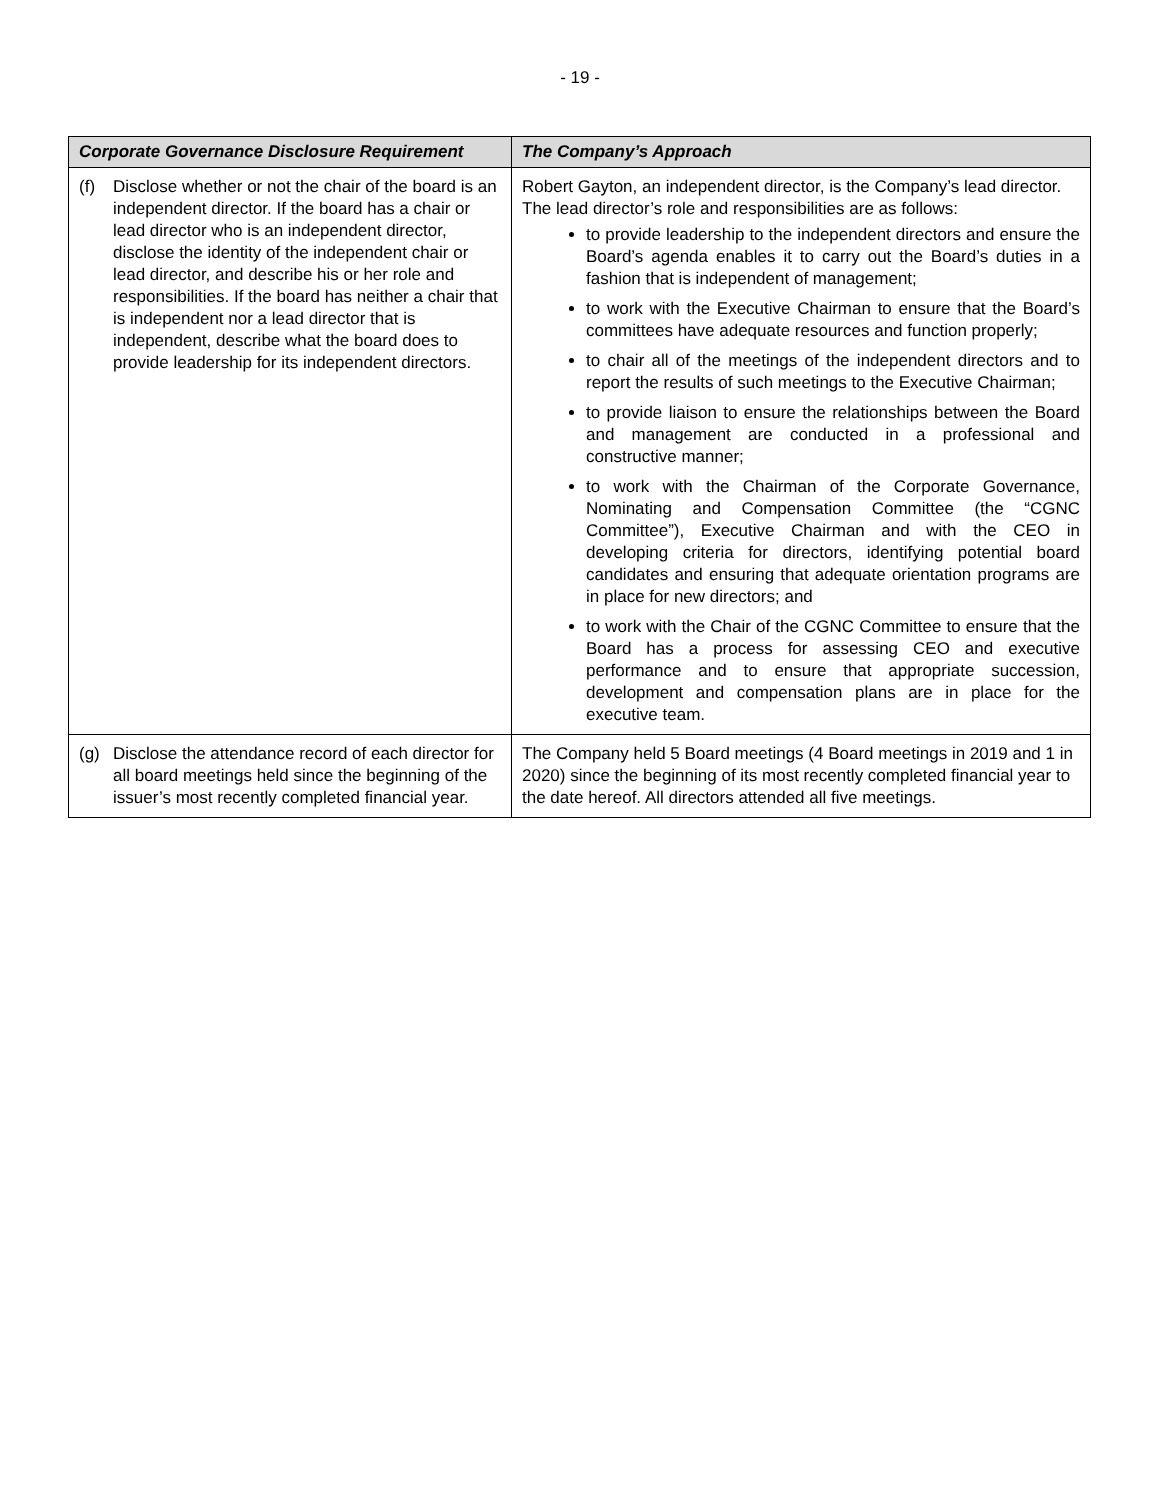- 19 -
| Corporate Governance Disclosure Requirement | The Company’s Approach |
| --- | --- |
| (f) Disclose whether or not the chair of the board is an independent director. If the board has a chair or lead director who is an independent director, disclose the identity of the independent chair or lead director, and describe his or her role and responsibilities. If the board has neither a chair that is independent nor a lead director that is independent, describe what the board does to provide leadership for its independent directors. | Robert Gayton, an independent director, is the Company’s lead director. The lead director’s role and responsibilities are as follows: to provide leadership to the independent directors and ensure the Board’s agenda enables it to carry out the Board’s duties in a fashion that is independent of management; to work with the Executive Chairman to ensure that the Board’s committees have adequate resources and function properly; to chair all of the meetings of the independent directors and to report the results of such meetings to the Executive Chairman; to provide liaison to ensure the relationships between the Board and management are conducted in a professional and constructive manner; to work with the Chairman of the Corporate Governance, Nominating and Compensation Committee (the “CGNC Committee”), Executive Chairman and with the CEO in developing criteria for directors, identifying potential board candidates and ensuring that adequate orientation programs are in place for new directors; and to work with the Chair of the CGNC Committee to ensure that the Board has a process for assessing CEO and executive performance and to ensure that appropriate succession, development and compensation plans are in place for the executive team. |
| (g) Disclose the attendance record of each director for all board meetings held since the beginning of the issuer’s most recently completed financial year. | The Company held 5 Board meetings (4 Board meetings in 2019 and 1 in 2020) since the beginning of its most recently completed financial year to the date hereof. All directors attended all five meetings. |